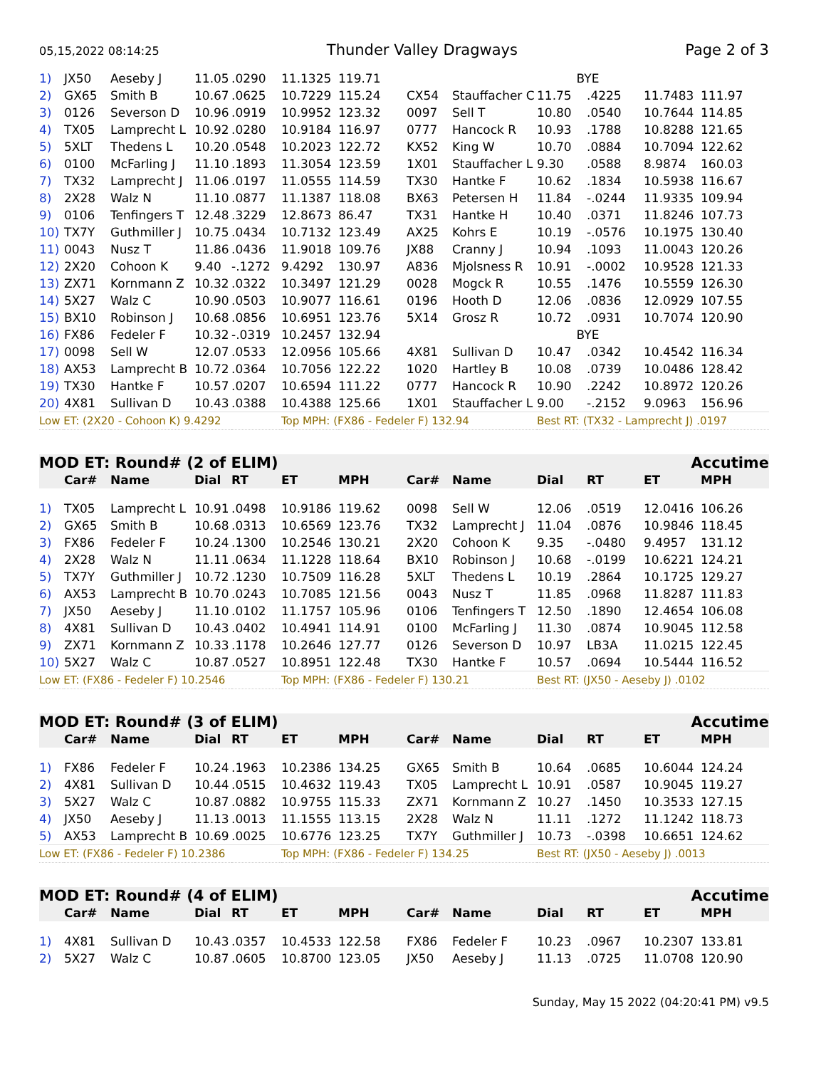05,15,2022 08:14:25 Thunder Valley Dragways Page 2 of 3
| 1) | JX50 | Aeseby J | 11.05 | .0290 | 11.1325 | 119.71 | BYE | | | | | |
| 2) | GX65 | Smith B | 10.67 | .0625 | 10.7229 | 115.24 | CX54 | Stauffacher C | 11.75 | .4225 | 11.7483 | 111.97 |
| 3) | 0126 | Severson D | 10.96 | .0919 | 10.9952 | 123.32 | 0097 | Sell T | 10.80 | .0540 | 10.7644 | 114.85 |
| 4) | TX05 | Lamprecht L | 10.92 | .0280 | 10.9184 | 116.97 | 0777 | Hancock R | 10.93 | .1788 | 10.8288 | 121.65 |
| 5) | 5XLT | Thedens L | 10.20 | .0548 | 10.2023 | 122.72 | KX52 | King W | 10.70 | .0884 | 10.7094 | 122.62 |
| 6) | 0100 | McFarling J | 11.10 | .1893 | 11.3054 | 123.59 | 1X01 | Stauffacher L | 9.30 | .0588 | 8.9874 | 160.03 |
| 7) | TX32 | Lamprecht J | 11.06 | .0197 | 11.0555 | 114.59 | TX30 | Hantke F | 10.62 | .1834 | 10.5938 | 116.67 |
| 8) | 2X28 | Walz N | 11.10 | .0877 | 11.1387 | 118.08 | BX63 | Petersen H | 11.84 | -.0244 | 11.9335 | 109.94 |
| 9) | 0106 | Tenfingers T | 12.48 | .3229 | 12.8673 | 86.47 | TX31 | Hantke H | 10.40 | .0371 | 11.8246 | 107.73 |
| 10) | TX7Y | Guthmiller J | 10.75 | .0434 | 10.7132 | 123.49 | AX25 | Kohrs E | 10.19 | -.0576 | 10.1975 | 130.40 |
| 11) | 0043 | Nusz T | 11.86 | .0436 | 11.9018 | 109.76 | JX88 | Cranny J | 10.94 | .1093 | 11.0043 | 120.26 |
| 12) | 2X20 | Cohoon K | 9.40 | -.1272 | 9.4292 | 130.97 | A836 | Mjolsness R | 10.91 | -.0002 | 10.9528 | 121.33 |
| 13) | ZX71 | Kornmann Z | 10.32 | .0322 | 10.3497 | 121.29 | 0028 | Mogck R | 10.55 | .1476 | 10.5559 | 126.30 |
| 14) | 5X27 | Walz C | 10.90 | .0503 | 10.9077 | 116.61 | 0196 | Hooth D | 12.06 | .0836 | 12.0929 | 107.55 |
| 15) | BX10 | Robinson J | 10.68 | .0856 | 10.6951 | 123.76 | 5X14 | Grosz R | 10.72 | .0931 | 10.7074 | 120.90 |
| 16) | FX86 | Fedeler F | 10.32 | -.0319 | 10.2457 | 132.94 | BYE | | | | | |
| 17) | 0098 | Sell W | 12.07 | .0533 | 12.0956 | 105.66 | 4X81 | Sullivan D | 10.47 | .0342 | 10.4542 | 116.34 |
| 18) | AX53 | Lamprecht B | 10.72 | .0364 | 10.7056 | 122.22 | 1020 | Hartley B | 10.08 | .0739 | 10.0486 | 128.42 |
| 19) | TX30 | Hantke F | 10.57 | .0207 | 10.6594 | 111.22 | 0777 | Hancock R | 10.90 | .2242 | 10.8972 | 120.26 |
| 20) | 4X81 | Sullivan D | 10.43 | .0388 | 10.4388 | 125.66 | 1X01 | Stauffacher L | 9.00 | -.2152 | 9.0963 | 156.96 |
| Low ET: (2X20 - Cohoon K) 9.4292 | | | | | Top MPH: (FX86 - Fedeler F) 132.94 | | | | Best RT: (TX32 - Lamprecht J) .0197 | | | |
MOD ET: Round# (2 of ELIM) Accutime
| | Car# | Name | Dial | RT | ET | MPH | Car# | Name | Dial | RT | ET | MPH |
| --- | --- | --- | --- | --- | --- | --- | --- | --- | --- | --- | --- | --- |
| 1) | TX05 | Lamprecht L | 10.91 | .0498 | 10.9186 | 119.62 | 0098 | Sell W | 12.06 | .0519 | 12.0416 | 106.26 |
| 2) | GX65 | Smith B | 10.68 | .0313 | 10.6569 | 123.76 | TX32 | Lamprecht J | 11.04 | .0876 | 10.9846 | 118.45 |
| 3) | FX86 | Fedeler F | 10.24 | .1300 | 10.2546 | 130.21 | 2X20 | Cohoon K | 9.35 | -.0480 | 9.4957 | 131.12 |
| 4) | 2X28 | Walz N | 11.11 | .0634 | 11.1228 | 118.64 | BX10 | Robinson J | 10.68 | -.0199 | 10.6221 | 124.21 |
| 5) | TX7Y | Guthmiller J | 10.72 | .1230 | 10.7509 | 116.28 | 5XLT | Thedens L | 10.19 | .2864 | 10.1725 | 129.27 |
| 6) | AX53 | Lamprecht B | 10.70 | .0243 | 10.7085 | 121.56 | 0043 | Nusz T | 11.85 | .0968 | 11.8287 | 111.83 |
| 7) | JX50 | Aeseby J | 11.10 | .0102 | 11.1757 | 105.96 | 0106 | Tenfingers T | 12.50 | .1890 | 12.4654 | 106.08 |
| 8) | 4X81 | Sullivan D | 10.43 | .0402 | 10.4941 | 114.91 | 0100 | McFarling J | 11.30 | .0874 | 10.9045 | 112.58 |
| 9) | ZX71 | Kornmann Z | 10.33 | .1178 | 10.2646 | 127.77 | 0126 | Severson D | 10.97 | LB3A | 11.0215 | 122.45 |
| 10) | 5X27 | Walz C | 10.87 | .0527 | 10.8951 | 122.48 | TX30 | Hantke F | 10.57 | .0694 | 10.5444 | 116.52 |
| Low ET: (FX86 - Fedeler F) 10.2546 | | | | | Top MPH: (FX86 - Fedeler F) 130.21 | | | | Best RT: (JX50 - Aeseby J) .0102 | | | |
MOD ET: Round# (3 of ELIM) Accutime
| | Car# | Name | Dial | RT | ET | MPH | Car# | Name | Dial | RT | ET | MPH |
| --- | --- | --- | --- | --- | --- | --- | --- | --- | --- | --- | --- | --- |
| 1) | FX86 | Fedeler F | 10.24 | .1963 | 10.2386 | 134.25 | GX65 | Smith B | 10.64 | .0685 | 10.6044 | 124.24 |
| 2) | 4X81 | Sullivan D | 10.44 | .0515 | 10.4632 | 119.43 | TX05 | Lamprecht L | 10.91 | .0587 | 10.9045 | 119.27 |
| 3) | 5X27 | Walz C | 10.87 | .0882 | 10.9755 | 115.33 | ZX71 | Kornmann Z | 10.27 | .1450 | 10.3533 | 127.15 |
| 4) | JX50 | Aeseby J | 11.13 | .0013 | 11.1555 | 113.15 | 2X28 | Walz N | 11.11 | .1272 | 11.1242 | 118.73 |
| 5) | AX53 | Lamprecht B | 10.69 | .0025 | 10.6776 | 123.25 | TX7Y | Guthmiller J | 10.73 | -.0398 | 10.6651 | 124.62 |
| Low ET: (FX86 - Fedeler F) 10.2386 | | | | | Top MPH: (FX86 - Fedeler F) 134.25 | | | | Best RT: (JX50 - Aeseby J) .0013 | | | |
MOD ET: Round# (4 of ELIM) Accutime
| | Car# | Name | Dial | RT | ET | MPH | Car# | Name | Dial | RT | ET | MPH |
| --- | --- | --- | --- | --- | --- | --- | --- | --- | --- | --- | --- | --- |
| 1) | 4X81 | Sullivan D | 10.43 | .0357 | 10.4533 | 122.58 | FX86 | Fedeler F | 10.23 | .0967 | 10.2307 | 133.81 |
| 2) | 5X27 | Walz C | 10.87 | .0605 | 10.8700 | 123.05 | JX50 | Aeseby J | 11.13 | .0725 | 11.0708 | 120.90 |
Sunday, May 15 2022 (04:20:41 PM) v9.5